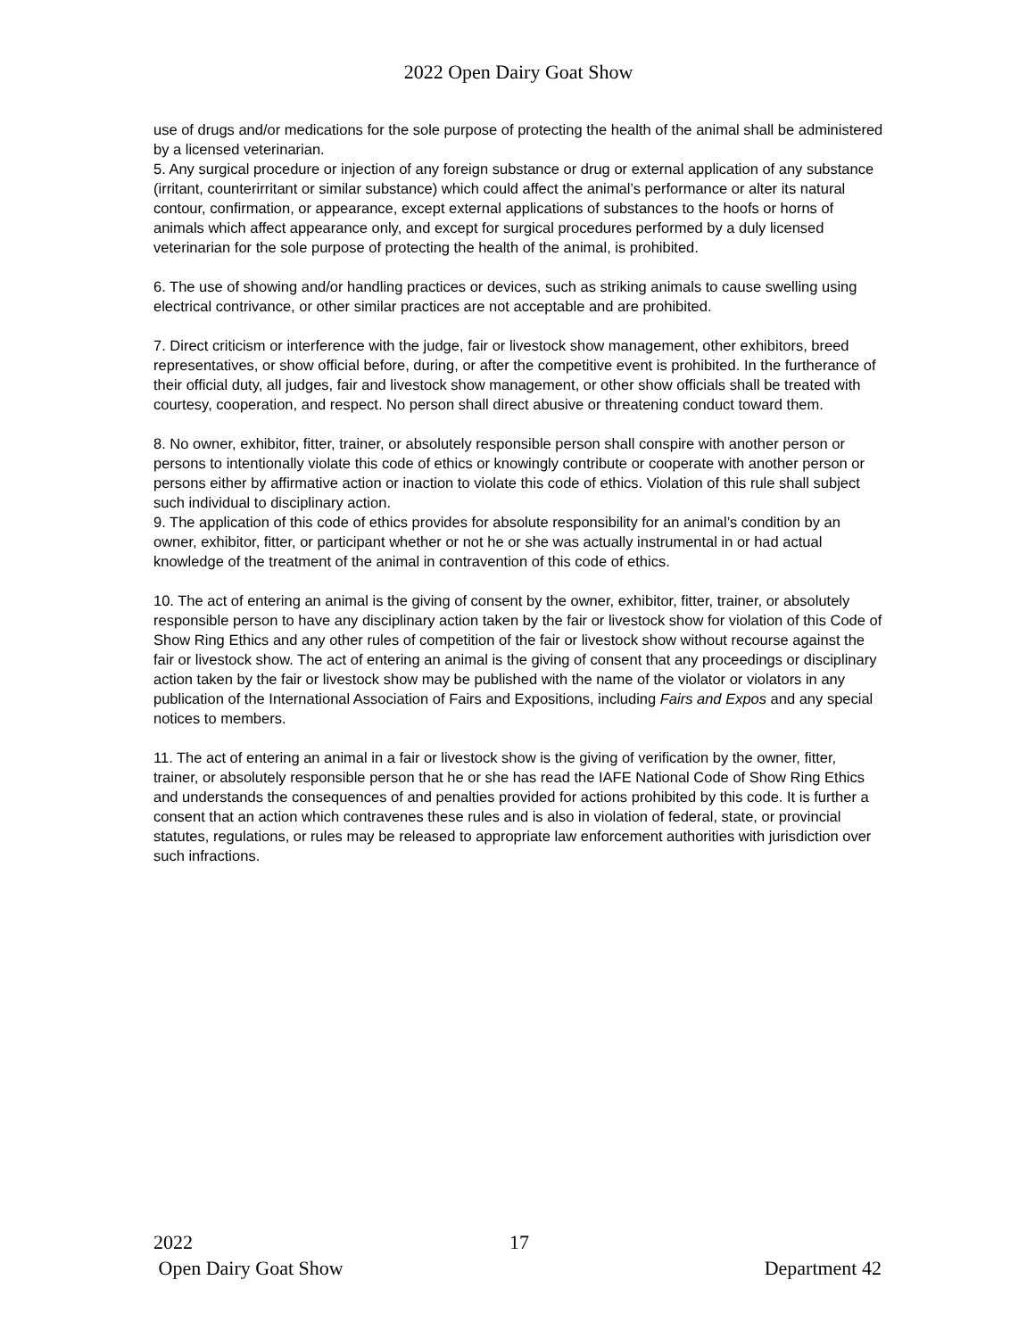2022 Open Dairy Goat Show
use of drugs and/or medications for the sole purpose of protecting the health of the animal shall be administered by a licensed veterinarian.
5. Any surgical procedure or injection of any foreign substance or drug or external application of any substance (irritant, counterirritant or similar substance) which could affect the animal’s performance or alter its natural contour, confirmation, or appearance, except external applications of substances to the hoofs or horns of animals which affect appearance only, and except for surgical procedures performed by a duly licensed veterinarian for the sole purpose of protecting the health of the animal, is prohibited.
6. The use of showing and/or handling practices or devices, such as striking animals to cause swelling using electrical contrivance, or other similar practices are not acceptable and are prohibited.
7. Direct criticism or interference with the judge, fair or livestock show management, other exhibitors, breed representatives, or show official before, during, or after the competitive event is prohibited. In the furtherance of their official duty, all judges, fair and livestock show management, or other show officials shall be treated with courtesy, cooperation, and respect. No person shall direct abusive or threatening conduct toward them.
8. No owner, exhibitor, fitter, trainer, or absolutely responsible person shall conspire with another person or persons to intentionally violate this code of ethics or knowingly contribute or cooperate with another person or persons either by affirmative action or inaction to violate this code of ethics. Violation of this rule shall subject such individual to disciplinary action.
9. The application of this code of ethics provides for absolute responsibility for an animal’s condition by an owner, exhibitor, fitter, or participant whether or not he or she was actually instrumental in or had actual knowledge of the treatment of the animal in contravention of this code of ethics.
10. The act of entering an animal is the giving of consent by the owner, exhibitor, fitter, trainer, or absolutely responsible person to have any disciplinary action taken by the fair or livestock show for violation of this Code of Show Ring Ethics and any other rules of competition of the fair or livestock show without recourse against the fair or livestock show. The act of entering an animal is the giving of consent that any proceedings or disciplinary action taken by the fair or livestock show may be published with the name of the violator or violators in any publication of the International Association of Fairs and Expositions, including Fairs and Expos and any special notices to members.
11. The act of entering an animal in a fair or livestock show is the giving of verification by the owner, fitter, trainer, or absolutely responsible person that he or she has read the IAFE National Code of Show Ring Ethics and understands the consequences of and penalties provided for actions prohibited by this code. It is further a consent that an action which contravenes these rules and is also in violation of federal, state, or provincial statutes, regulations, or rules may be released to appropriate law enforcement authorities with jurisdiction over such infractions.
2022 17
Open Dairy Goat Show Department 42